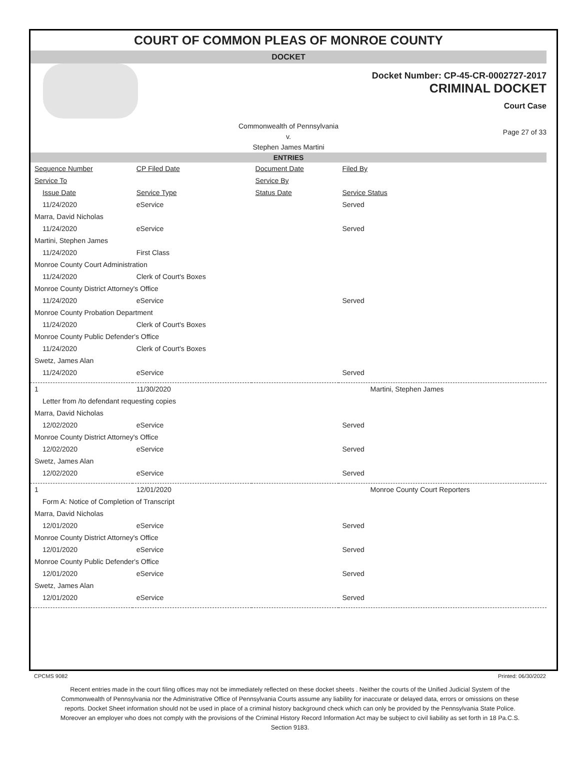COURT OF COMMON PLEAS OF MONROE COUNTY
DOCKET
Docket Number: CP-45-CR-0002727-2017
CRIMINAL DOCKET
Court Case
Commonwealth of Pennsylvania
v.
Stephen James Martini
Page 27 of 33
ENTRIES
| Sequence Number | CP Filed Date | Document Date | Filed By |
| --- | --- | --- | --- |
| Service To | | Service By | |
| Issue Date | Service Type | Status Date | Service Status |
| 11/24/2020 | eService | | Served |
| Marra, David Nicholas | | | |
| 11/24/2020 | eService | | Served |
| Martini, Stephen James | | | |
| 11/24/2020 | First Class | | |
| Monroe County Court Administration | | | |
| 11/24/2020 | Clerk of Court's Boxes | | |
| Monroe County District Attorney's Office | | | |
| 11/24/2020 | eService | | Served |
| Monroe County Probation Department | | | |
| 11/24/2020 | Clerk of Court's Boxes | | |
| Monroe County Public Defender's Office | | | |
| 11/24/2020 | Clerk of Court's Boxes | | |
| Swetz, James Alan | | | |
| 11/24/2020 | eService | | Served |
| 1 | 11/30/2020 | | Martini, Stephen James |
| Letter from /to defendant requesting copies | | | |
| Marra, David Nicholas | | | |
| 12/02/2020 | eService | | Served |
| Monroe County District Attorney's Office | | | |
| 12/02/2020 | eService | | Served |
| Swetz, James Alan | | | |
| 12/02/2020 | eService | | Served |
| 1 | 12/01/2020 | | Monroe County Court Reporters |
| Form A: Notice of Completion of Transcript | | | |
| Marra, David Nicholas | | | |
| 12/01/2020 | eService | | Served |
| Monroe County District Attorney's Office | | | |
| 12/01/2020 | eService | | Served |
| Monroe County Public Defender's Office | | | |
| 12/01/2020 | eService | | Served |
| Swetz, James Alan | | | |
| 12/01/2020 | eService | | Served |
CPCMS 9082 Printed: 06/30/2022
Recent entries made in the court filing offices may not be immediately reflected on these docket sheets . Neither the courts of the Unified Judicial System of the Commonwealth of Pennsylvania nor the Administrative Office of Pennsylvania Courts assume any liability for inaccurate or delayed data, errors or omissions on these reports. Docket Sheet information should not be used in place of a criminal history background check which can only be provided by the Pennsylvania State Police. Moreover an employer who does not comply with the provisions of the Criminal History Record Information Act may be subject to civil liability as set forth in 18 Pa.C.S. Section 9183.